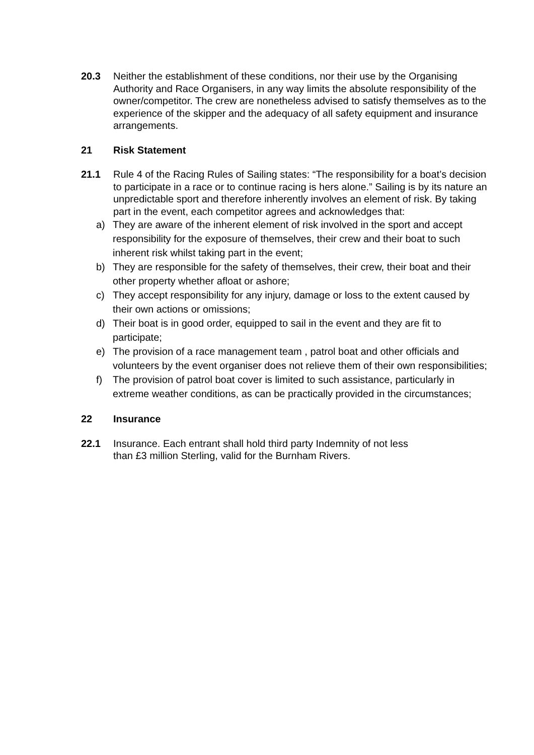20.3 Neither the establishment of these conditions, nor their use by the Organising Authority and Race Organisers, in any way limits the absolute responsibility of the owner/competitor. The crew are nonetheless advised to satisfy themselves as to the experience of the skipper and the adequacy of all safety equipment and insurance arrangements.
21 Risk Statement
21.1 Rule 4 of the Racing Rules of Sailing states: “The responsibility for a boat’s decision to participate in a race or to continue racing is hers alone.” Sailing is by its nature an unpredictable sport and therefore inherently involves an element of risk. By taking part in the event, each competitor agrees and acknowledges that:
a) They are aware of the inherent element of risk involved in the sport and accept responsibility for the exposure of themselves, their crew and their boat to such inherent risk whilst taking part in the event;
b) They are responsible for the safety of themselves, their crew, their boat and their other property whether afloat or ashore;
c) They accept responsibility for any injury, damage or loss to the extent caused by their own actions or omissions;
d) Their boat is in good order, equipped to sail in the event and they are fit to participate;
e) The provision of a race management team , patrol boat and other officials and volunteers by the event organiser does not relieve them of their own responsibilities;
f) The provision of patrol boat cover is limited to such assistance, particularly in extreme weather conditions, as can be practically provided in the circumstances;
22 Insurance
22.1 Insurance. Each entrant shall hold third party Indemnity of not less
than £3 million Sterling, valid for the Burnham Rivers.